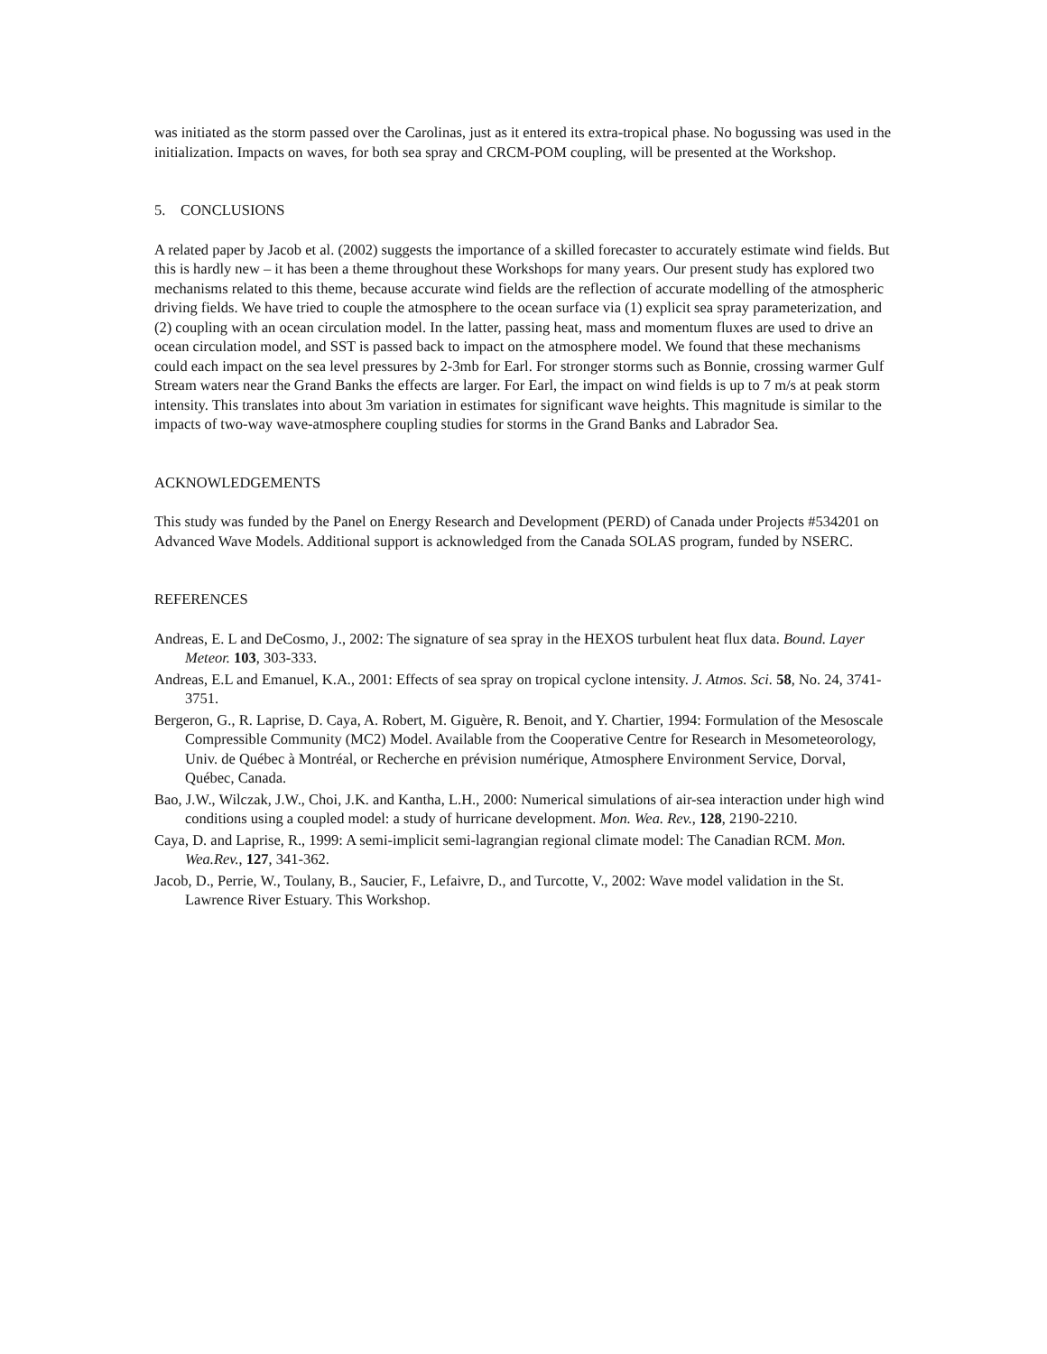was initiated as the storm passed over the Carolinas, just as it entered its extra-tropical phase. No bogussing was used in the initialization. Impacts on waves, for both sea spray and CRCM-POM coupling, will be presented at the Workshop.
5. CONCLUSIONS
A related paper by Jacob et al. (2002) suggests the importance of a skilled forecaster to accurately estimate wind fields. But this is hardly new – it has been a theme throughout these Workshops for many years. Our present study has explored two mechanisms related to this theme, because accurate wind fields are the reflection of accurate modelling of the atmospheric driving fields. We have tried to couple the atmosphere to the ocean surface via (1) explicit sea spray parameterization, and (2) coupling with an ocean circulation model. In the latter, passing heat, mass and momentum fluxes are used to drive an ocean circulation model, and SST is passed back to impact on the atmosphere model. We found that these mechanisms could each impact on the sea level pressures by 2-3mb for Earl. For stronger storms such as Bonnie, crossing warmer Gulf Stream waters near the Grand Banks the effects are larger. For Earl, the impact on wind fields is up to 7 m/s at peak storm intensity. This translates into about 3m variation in estimates for significant wave heights. This magnitude is similar to the impacts of two-way wave-atmosphere coupling studies for storms in the Grand Banks and Labrador Sea.
ACKNOWLEDGEMENTS
This study was funded by the Panel on Energy Research and Development (PERD) of Canada under Projects #534201 on Advanced Wave Models. Additional support is acknowledged from the Canada SOLAS program, funded by NSERC.
REFERENCES
Andreas, E. L and DeCosmo, J., 2002: The signature of sea spray in the HEXOS turbulent heat flux data. Bound. Layer Meteor. 103, 303-333.
Andreas, E.L and Emanuel, K.A., 2001: Effects of sea spray on tropical cyclone intensity. J. Atmos. Sci. 58, No. 24, 3741-3751.
Bergeron, G., R. Laprise, D. Caya, A. Robert, M. Giguère, R. Benoit, and Y. Chartier, 1994: Formulation of the Mesoscale Compressible Community (MC2) Model. Available from the Cooperative Centre for Research in Mesometeorology, Univ. de Québec à Montréal, or Recherche en prévision numérique, Atmosphere Environment Service, Dorval, Québec, Canada.
Bao, J.W., Wilczak, J.W., Choi, J.K. and Kantha, L.H., 2000: Numerical simulations of air-sea interaction under high wind conditions using a coupled model: a study of hurricane development. Mon. Wea. Rev., 128, 2190-2210.
Caya, D. and Laprise, R., 1999: A semi-implicit semi-lagrangian regional climate model: The Canadian RCM. Mon. Wea.Rev., 127, 341-362.
Jacob, D., Perrie, W., Toulany, B., Saucier, F., Lefaivre, D., and Turcotte, V., 2002: Wave model validation in the St. Lawrence River Estuary. This Workshop.